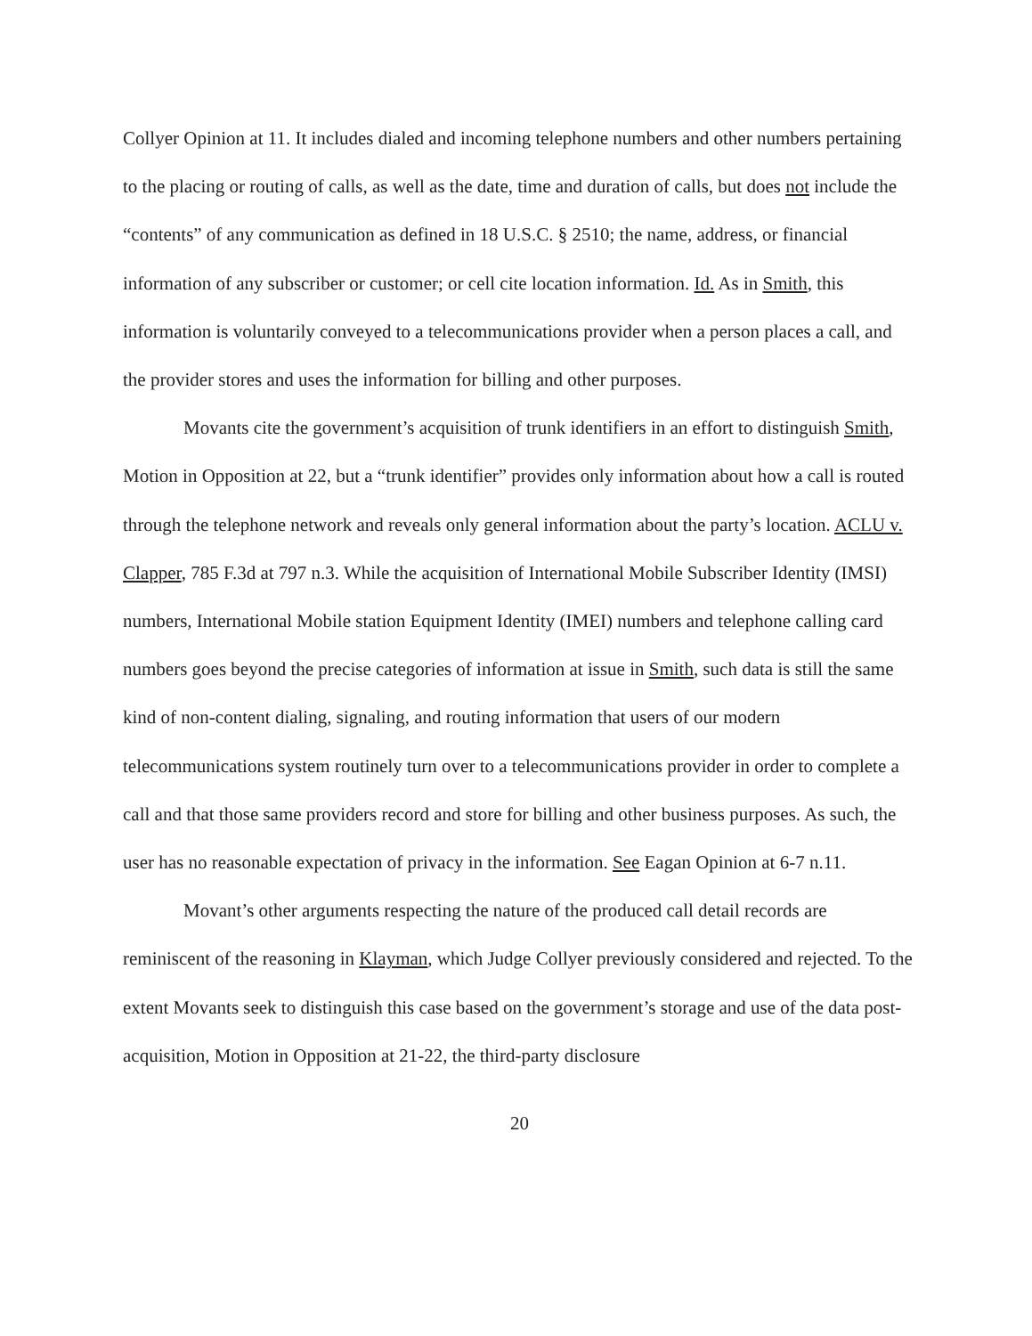Collyer Opinion at 11. It includes dialed and incoming telephone numbers and other numbers pertaining to the placing or routing of calls, as well as the date, time and duration of calls, but does not include the “contents” of any communication as defined in 18 U.S.C. § 2510; the name, address, or financial information of any subscriber or customer; or cell cite location information. Id. As in Smith, this information is voluntarily conveyed to a telecommunications provider when a person places a call, and the provider stores and uses the information for billing and other purposes.
Movants cite the government’s acquisition of trunk identifiers in an effort to distinguish Smith, Motion in Opposition at 22, but a “trunk identifier” provides only information about how a call is routed through the telephone network and reveals only general information about the party’s location. ACLU v. Clapper, 785 F.3d at 797 n.3. While the acquisition of International Mobile Subscriber Identity (IMSI) numbers, International Mobile station Equipment Identity (IMEI) numbers and telephone calling card numbers goes beyond the precise categories of information at issue in Smith, such data is still the same kind of non-content dialing, signaling, and routing information that users of our modern telecommunications system routinely turn over to a telecommunications provider in order to complete a call and that those same providers record and store for billing and other business purposes. As such, the user has no reasonable expectation of privacy in the information. See Eagan Opinion at 6-7 n.11.
Movant’s other arguments respecting the nature of the produced call detail records are reminiscent of the reasoning in Klayman, which Judge Collyer previously considered and rejected. To the extent Movants seek to distinguish this case based on the government’s storage and use of the data post-acquisition, Motion in Opposition at 21-22, the third-party disclosure
20